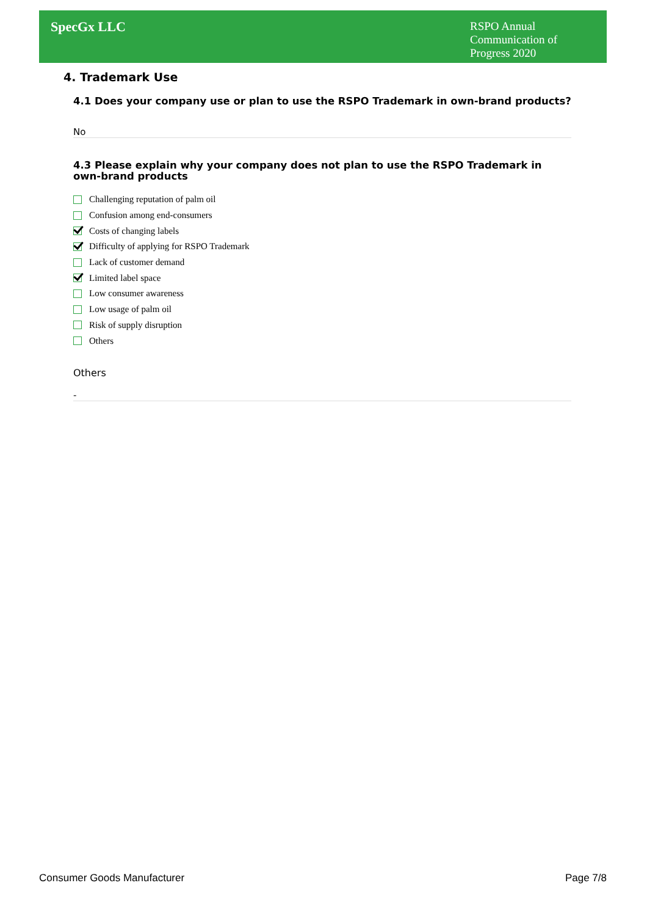SpecGx LLC
RSPO Annual Communication of Progress 2020
4. Trademark Use
4.1 Does your company use or plan to use the RSPO Trademark in own-brand products?
No
4.3 Please explain why your company does not plan to use the RSPO Trademark in own-brand products
Challenging reputation of palm oil
Confusion among end-consumers
Costs of changing labels
Difficulty of applying for RSPO Trademark
Lack of customer demand
Limited label space
Low consumer awareness
Low usage of palm oil
Risk of supply disruption
Others
Others
-
Consumer Goods Manufacturer Page 7/8